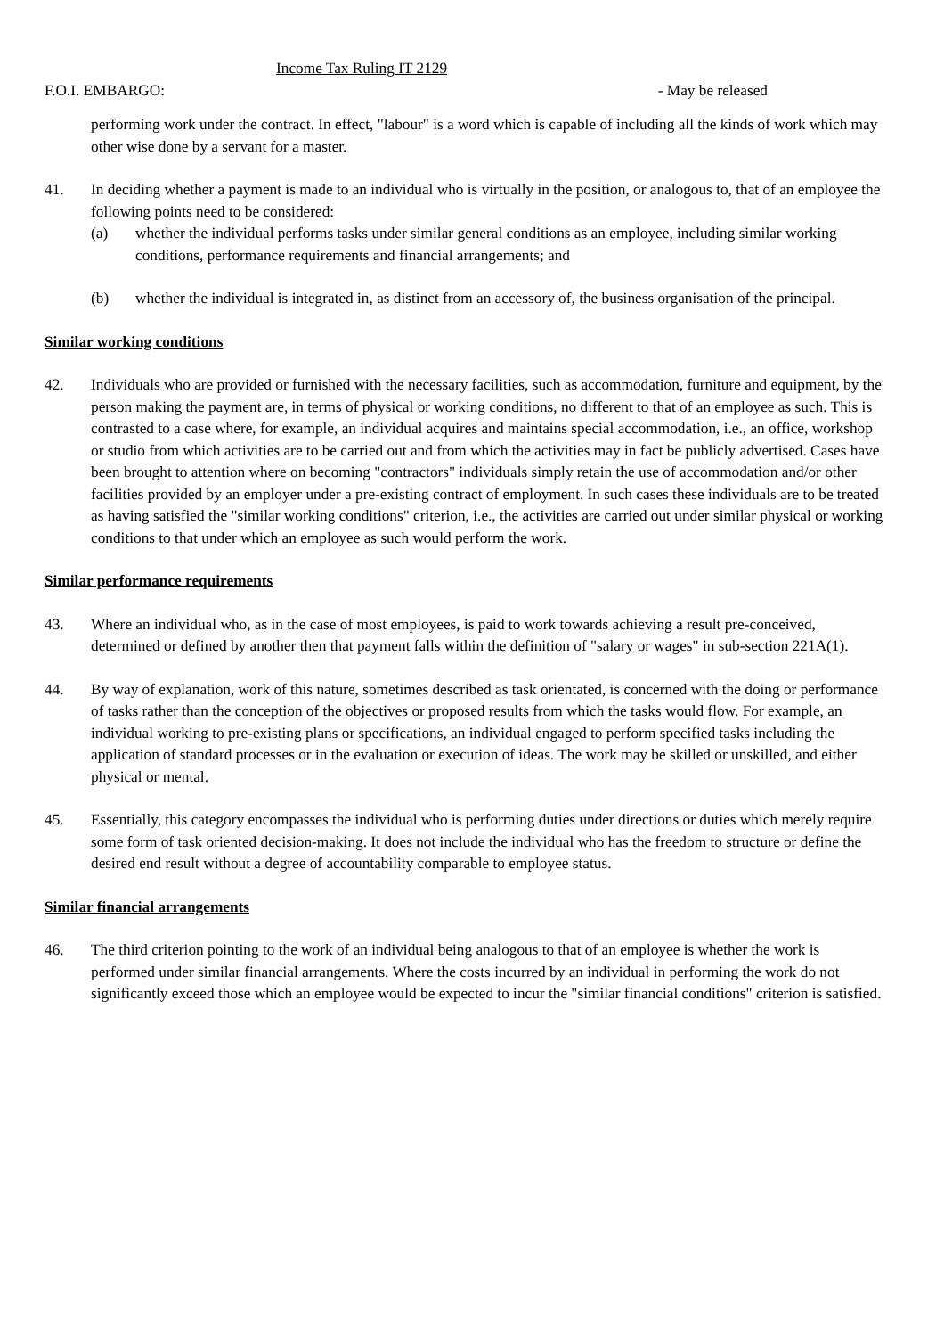Income Tax Ruling IT 2129
F.O.I. EMBARGO: - May be released
performing work under the contract. In effect, "labour" is a word which is capable of including all the kinds of work which may other wise done by a servant for a master.
41. In deciding whether a payment is made to an individual who is virtually in the position, or analogous to, that of an employee the following points need to be considered:
(a) whether the individual performs tasks under similar general conditions as an employee, including similar working conditions, performance requirements and financial arrangements; and
(b) whether the individual is integrated in, as distinct from an accessory of, the business organisation of the principal.
Similar working conditions
42. Individuals who are provided or furnished with the necessary facilities, such as accommodation, furniture and equipment, by the person making the payment are, in terms of physical or working conditions, no different to that of an employee as such. This is contrasted to a case where, for example, an individual acquires and maintains special accommodation, i.e., an office, workshop or studio from which activities are to be carried out and from which the activities may in fact be publicly advertised. Cases have been brought to attention where on becoming "contractors" individuals simply retain the use of accommodation and/or other facilities provided by an employer under a pre-existing contract of employment. In such cases these individuals are to be treated as having satisfied the "similar working conditions" criterion, i.e., the activities are carried out under similar physical or working conditions to that under which an employee as such would perform the work.
Similar performance requirements
43. Where an individual who, as in the case of most employees, is paid to work towards achieving a result pre-conceived, determined or defined by another then that payment falls within the definition of "salary or wages" in sub-section 221A(1).
44. By way of explanation, work of this nature, sometimes described as task orientated, is concerned with the doing or performance of tasks rather than the conception of the objectives or proposed results from which the tasks would flow. For example, an individual working to pre-existing plans or specifications, an individual engaged to perform specified tasks including the application of standard processes or in the evaluation or execution of ideas. The work may be skilled or unskilled, and either physical or mental.
45. Essentially, this category encompasses the individual who is performing duties under directions or duties which merely require some form of task oriented decision-making. It does not include the individual who has the freedom to structure or define the desired end result without a degree of accountability comparable to employee status.
Similar financial arrangements
46. The third criterion pointing to the work of an individual being analogous to that of an employee is whether the work is performed under similar financial arrangements. Where the costs incurred by an individual in performing the work do not significantly exceed those which an employee would be expected to incur the "similar financial conditions" criterion is satisfied.